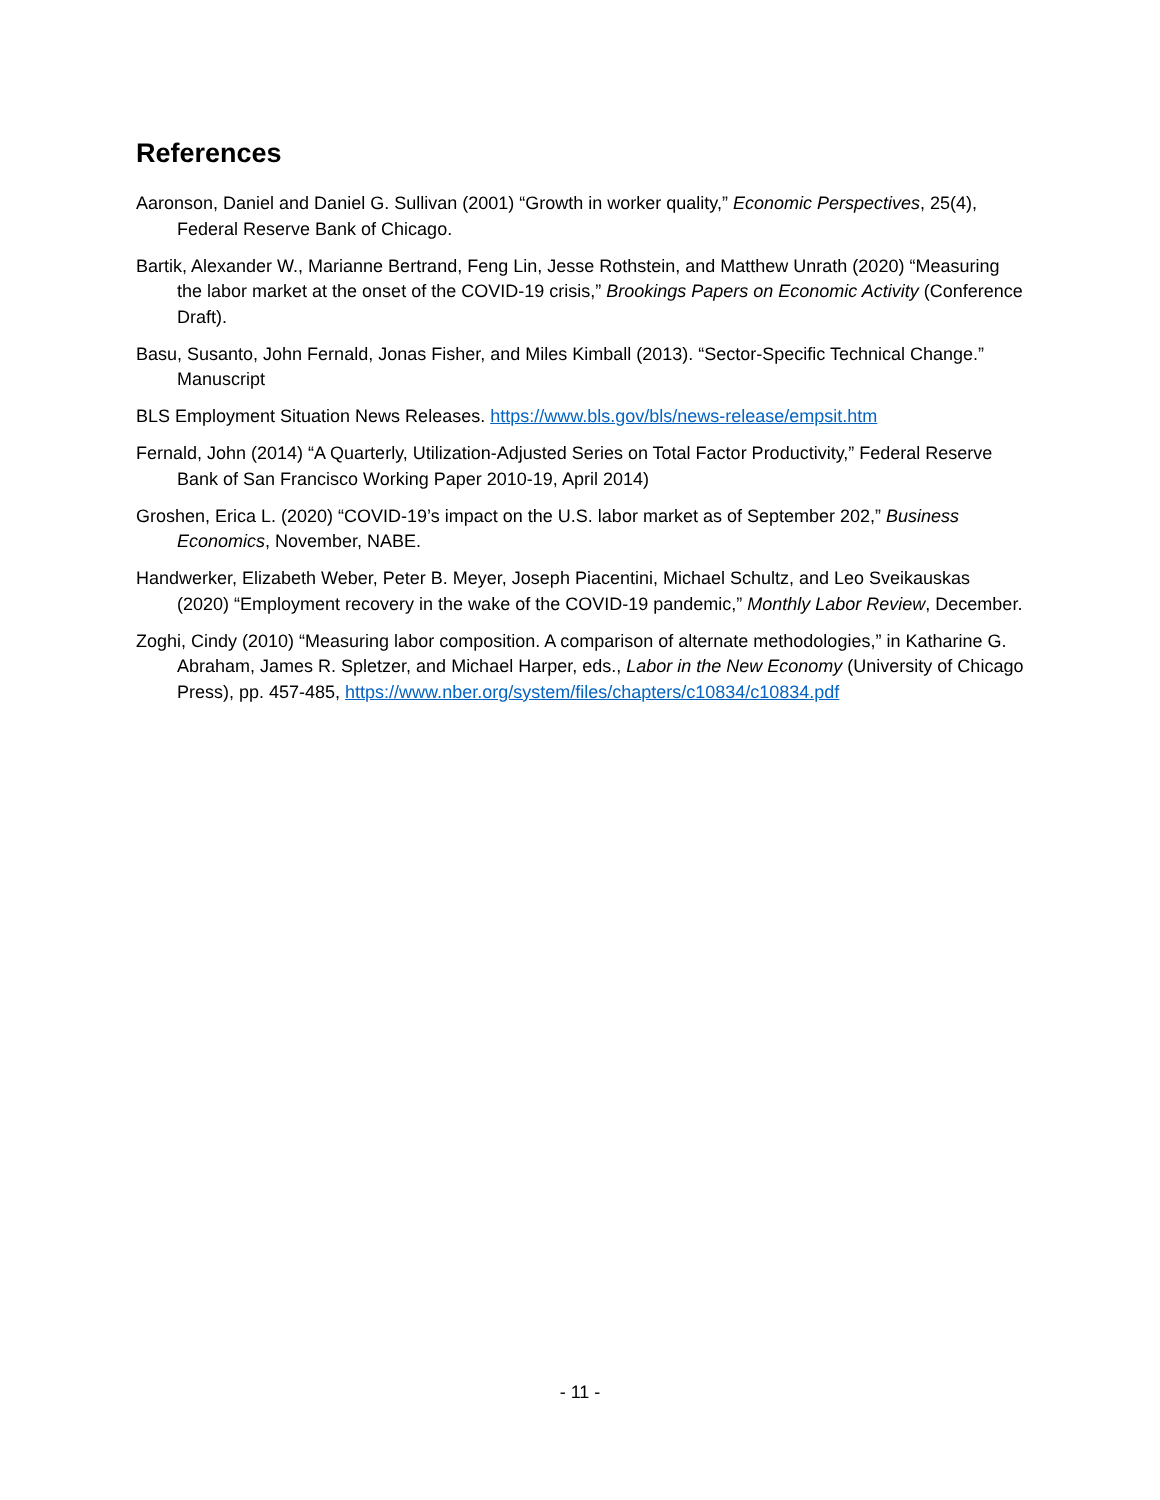References
Aaronson, Daniel and Daniel G. Sullivan (2001) “Growth in worker quality,” Economic Perspectives, 25(4), Federal Reserve Bank of Chicago.
Bartik, Alexander W., Marianne Bertrand, Feng Lin, Jesse Rothstein, and Matthew Unrath (2020) “Measuring the labor market at the onset of the COVID-19 crisis,” Brookings Papers on Economic Activity (Conference Draft).
Basu, Susanto, John Fernald, Jonas Fisher, and Miles Kimball (2013). “Sector-Specific Technical Change.” Manuscript
BLS Employment Situation News Releases. https://www.bls.gov/bls/news-release/empsit.htm
Fernald, John (2014) “A Quarterly, Utilization-Adjusted Series on Total Factor Productivity,” Federal Reserve Bank of San Francisco Working Paper 2010-19, April 2014)
Groshen, Erica L. (2020) “COVID-19’s impact on the U.S. labor market as of September 202,” Business Economics, November, NABE.
Handwerker, Elizabeth Weber, Peter B. Meyer, Joseph Piacentini, Michael Schultz, and Leo Sveikauskas (2020) “Employment recovery in the wake of the COVID-19 pandemic,” Monthly Labor Review, December.
Zoghi, Cindy (2010) “Measuring labor composition. A comparison of alternate methodologies,” in Katharine G. Abraham, James R. Spletzer, and Michael Harper, eds., Labor in the New Economy (University of Chicago Press), pp. 457-485, https://www.nber.org/system/files/chapters/c10834/c10834.pdf
- 11 -